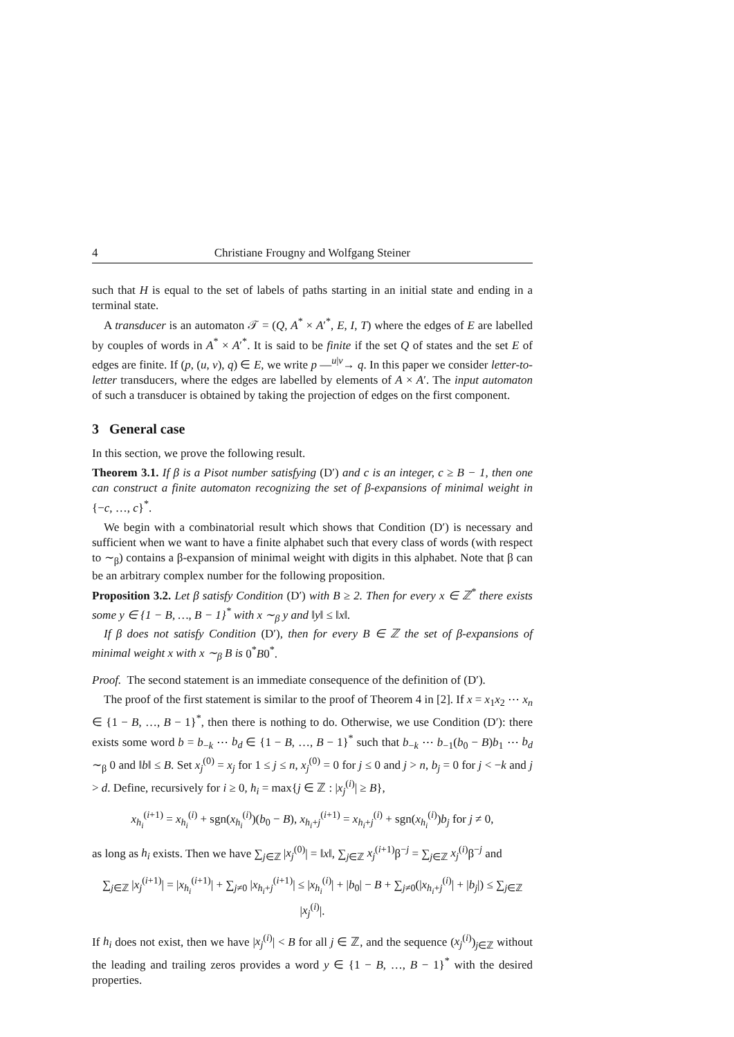4 Christiane Frougny and Wolfgang Steiner
such that H is equal to the set of labels of paths starting in an initial state and ending in a terminal state.
A transducer is an automaton 𝒯 = (Q, A<sup>*</sup> × A′<sup>*</sup>, E, I, T) where the edges of E are labelled by couples of words in A<sup>*</sup> × A′<sup>*</sup>. It is said to be finite if the set Q of states and the set E of edges are finite. If (p, (u, v), q) ∈ E, we write p —<sup>u|v</sup>→ q. In this paper we consider letter-to-letter transducers, where the edges are labelled by elements of A × A′. The input automaton of such a transducer is obtained by taking the projection of edges on the first component.
3 General case
In this section, we prove the following result.
Theorem 3.1. If β is a Pisot number satisfying (D′) and c is an integer, c ≥ B − 1, then one can construct a finite automaton recognizing the set of β-expansions of minimal weight in {−c, …, c}<sup>*</sup>.
We begin with a combinatorial result which shows that Condition (D′) is necessary and sufficient when we want to have a finite alphabet such that every class of words (with respect to ∼<sub>β</sub>) contains a β-expansion of minimal weight with digits in this alphabet. Note that β can be an arbitrary complex number for the following proposition.
Proposition 3.2. Let β satisfy Condition (D′) with B ≥ 2. Then for every x ∈ ℤ<sup>*</sup> there exists some y ∈ {1 − B, …, B − 1}<sup>*</sup> with x ∼<sub>β</sub> y and ‖y‖ ≤ ‖x‖.
If β does not satisfy Condition (D′), then for every B ∈ ℤ the set of β-expansions of minimal weight x with x ∼<sub>β</sub> B is 0<sup>*</sup>B0<sup>*</sup>.
Proof. The second statement is an immediate consequence of the definition of (D′).
The proof of the first statement is similar to the proof of Theorem 4 in [2]. If x = x<sub>1</sub>x<sub>2</sub> ⋯ x<sub>n</sub> ∈ {1 − B, …, B − 1}<sup>*</sup>, then there is nothing to do. Otherwise, we use Condition (D′): there exists some word b = b<sub>−k</sub> ⋯ b<sub>d</sub> ∈ {1 − B, …, B − 1}<sup>*</sup> such that b<sub>−k</sub> ⋯ b<sub>−1</sub>(b<sub>0</sub> − B)b<sub>1</sub> ⋯ b<sub>d</sub> ∼<sub>β</sub> 0 and ‖b‖ ≤ B. Set x<sub>j</sub><sup>(0)</sup> = x<sub>j</sub> for 1 ≤ j ≤ n, x<sub>j</sub><sup>(0)</sup> = 0 for j ≤ 0 and j > n, b<sub>j</sub> = 0 for j < −k and j > d. Define, recursively for i ≥ 0, h<sub>i</sub> = max{j ∈ ℤ : |x<sub>j</sub><sup>(i)</sup>| ≥ B},
x<sub>h<sub>i</sub></sub><sup>(i+1)</sup> = x<sub>h<sub>i</sub></sub><sup>(i)</sup> + sgn(x<sub>h<sub>i</sub></sub><sup>(i)</sup>)(b<sub>0</sub> − B), x<sub>h<sub>i</sub>+j</sub><sup>(i+1)</sup> = x<sub>h<sub>i</sub>+j</sub><sup>(i)</sup> + sgn(x<sub>h<sub>i</sub></sub><sup>(i)</sup>)b<sub>j</sub> for j ≠ 0,
as long as h<sub>i</sub> exists. Then we have ∑<sub>j∈ℤ</sub> |x<sub>j</sub><sup>(0)</sup>| = ‖x‖, ∑<sub>j∈ℤ</sub> x<sub>j</sub><sup>(i+1)</sup>β<sup>−j</sup> = ∑<sub>j∈ℤ</sub> x<sub>j</sub><sup>(i)</sup>β<sup>−j</sup> and
∑<sub>j∈ℤ</sub> |x<sub>j</sub><sup>(i+1)</sup>| = |x<sub>h<sub>i</sub></sub><sup>(i+1)</sup>| + ∑<sub>j≠0</sub> |x<sub>h<sub>i</sub>+j</sub><sup>(i+1)</sup>| ≤ |x<sub>h<sub>i</sub></sub><sup>(i)</sup>| + |b<sub>0</sub>| − B + ∑<sub>j≠0</sub>(|x<sub>h<sub>i</sub>+j</sub><sup>(i)</sup>| + |b<sub>j</sub>|) ≤ ∑<sub>j∈ℤ</sub> |x<sub>j</sub><sup>(i)</sup>|.
If h<sub>i</sub> does not exist, then we have |x<sub>j</sub><sup>(i)</sup>| < B for all j ∈ ℤ, and the sequence (x<sub>j</sub><sup>(i)</sup>)<sub>j∈ℤ</sub> without the leading and trailing zeros provides a word y ∈ {1 − B, …, B − 1}<sup>*</sup> with the desired properties.